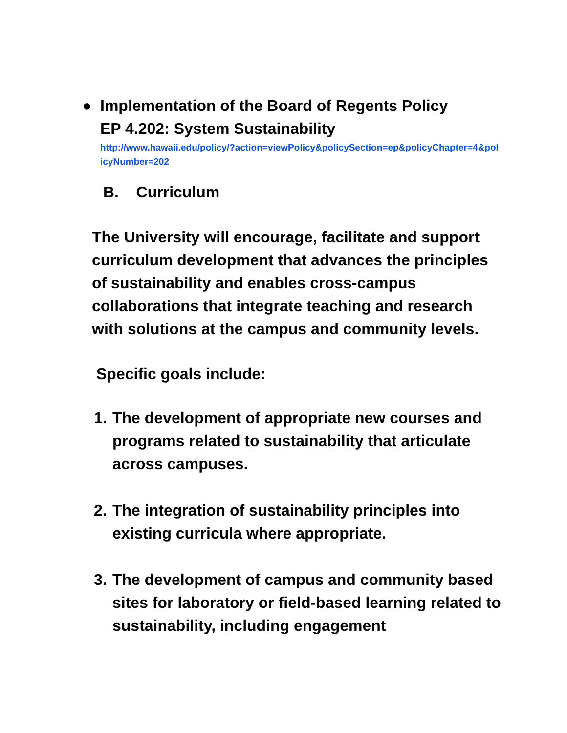● Implementation of the Board of Regents Policy
EP 4.202: System Sustainability
http://www.hawaii.edu/policy/?action=viewPolicy&policySection=ep&policyChapter=4&policyNumber=202
B. Curriculum
The University will encourage, facilitate and support curriculum development that advances the principles of sustainability and enables cross-campus collaborations that integrate teaching and research with solutions at the campus and community levels.
Specific goals include:
1. The development of appropriate new courses and programs related to sustainability that articulate across campuses.
2. The integration of sustainability principles into existing curricula where appropriate.
3. The development of campus and community based sites for laboratory or field-based learning related to sustainability, including engagement